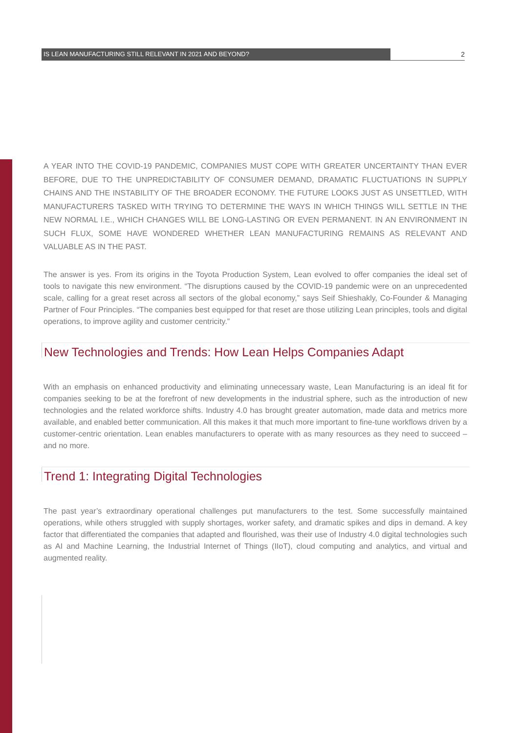IS LEAN MANUFACTURING STILL RELEVANT IN 2021 AND BEYOND? 2
A YEAR INTO THE COVID-19 PANDEMIC, COMPANIES MUST COPE WITH GREATER UNCERTAINTY THAN EVER BEFORE, DUE TO THE UNPREDICTABILITY OF CONSUMER DEMAND, DRAMATIC FLUCTUATIONS IN SUPPLY CHAINS AND THE INSTABILITY OF THE BROADER ECONOMY. THE FUTURE LOOKS JUST AS UNSETTLED, WITH MANUFACTURERS TASKED WITH TRYING TO DETERMINE THE WAYS IN WHICH THINGS WILL SETTLE IN THE NEW NORMAL I.E., WHICH CHANGES WILL BE LONG-LASTING OR EVEN PERMANENT. IN AN ENVIRONMENT IN SUCH FLUX, SOME HAVE WONDERED WHETHER LEAN MANUFACTURING REMAINS AS RELEVANT AND VALUABLE AS IN THE PAST.
The answer is yes. From its origins in the Toyota Production System, Lean evolved to offer companies the ideal set of tools to navigate this new environment. “The disruptions caused by the COVID-19 pandemic were on an unprecedented scale, calling for a great reset across all sectors of the global economy,” says Seif Shieshakly, Co-Founder & Managing Partner of Four Principles. “The companies best equipped for that reset are those utilizing Lean principles, tools and digital operations, to improve agility and customer centricity.”
New Technologies and Trends: How Lean Helps Companies Adapt
With an emphasis on enhanced productivity and eliminating unnecessary waste, Lean Manufacturing is an ideal fit for companies seeking to be at the forefront of new developments in the industrial sphere, such as the introduction of new technologies and the related workforce shifts. Industry 4.0 has brought greater automation, made data and metrics more available, and enabled better communication. All this makes it that much more important to fine-tune workflows driven by a customer-centric orientation. Lean enables manufacturers to operate with as many resources as they need to succeed – and no more.
Trend 1: Integrating Digital Technologies
The past year’s extraordinary operational challenges put manufacturers to the test. Some successfully maintained operations, while others struggled with supply shortages, worker safety, and dramatic spikes and dips in demand. A key factor that differentiated the companies that adapted and flourished, was their use of Industry 4.0 digital technologies such as AI and Machine Learning, the Industrial Internet of Things (IIoT), cloud computing and analytics, and virtual and augmented reality.